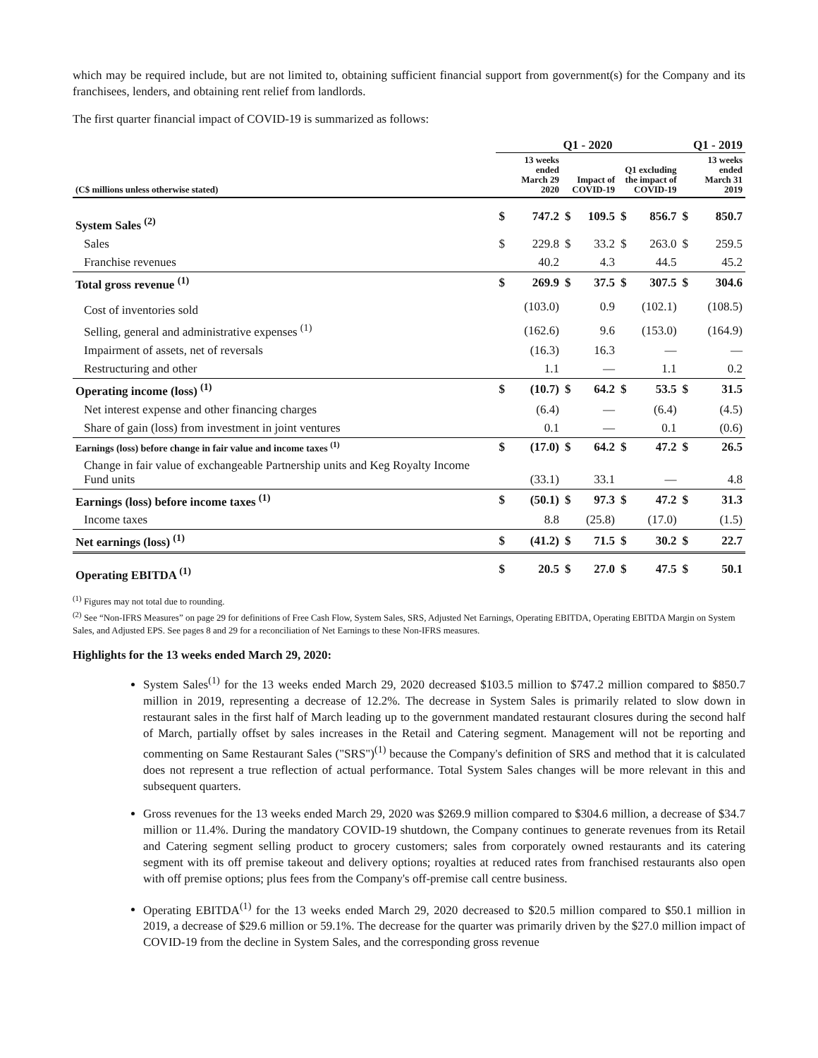which may be required include, but are not limited to, obtaining sufficient financial support from government(s) for the Company and its franchisees, lenders, and obtaining rent relief from landlords.
The first quarter financial impact of COVID-19 is summarized as follows:
| | Q1 - 2020 | | | | | | Q1 - 2019 | |
| --- | --- | --- | --- | --- | --- | --- | --- | --- |
| (C$ millions unless otherwise stated) | 13 weeks ended March 29 2020 | | Impact of COVID-19 | | Q1 excluding the impact of COVID-19 | | 13 weeks ended March 31 2019 | |
| System Sales <sup>(2)</sup> | $ | 747.2 | $ | 109.5 | $ | 856.7 | $ | 850.7 |
| Sales | $ | 229.8 | $ | 33.2 | $ | 263.0 | $ | 259.5 |
| Franchise revenues | | 40.2 | | 4.3 | | 44.5 | | 45.2 |
| Total gross revenue <sup>(1)</sup> | $ | 269.9 | $ | 37.5 | $ | 307.5 | $ | 304.6 |
| Cost of inventories sold | | (103.0) | | 0.9 | | (102.1) | | (108.5) |
| Selling, general and administrative expenses <sup>(1)</sup> | | (162.6) | | 9.6 | | (153.0) | | (164.9) |
| Impairment of assets, net of reversals | | (16.3) | | 16.3 | | — | | — |
| Restructuring and other | | 1.1 | | — | | 1.1 | | 0.2 |
| Operating income (loss) <sup>(1)</sup> | $ | (10.7) | $ | 64.2 | $ | 53.5 | $ | 31.5 |
| Net interest expense and other financing charges | | (6.4) | | — | | (6.4) | | (4.5) |
| Share of gain (loss) from investment in joint ventures | | 0.1 | | — | | 0.1 | | (0.6) |
| Earnings (loss) before change in fair value and income taxes <sup>(1)</sup> | $ | (17.0) | $ | 64.2 | $ | 47.2 | $ | 26.5 |
| Change in fair value of exchangeable Partnership units and Keg Royalty Income Fund units | | (33.1) | | 33.1 | | — | | 4.8 |
| Earnings (loss) before income taxes <sup>(1)</sup> | $ | (50.1) | $ | 97.3 | $ | 47.2 | $ | 31.3 |
| Income taxes | | 8.8 | | (25.8) | | (17.0) | | (1.5) |
| Net earnings (loss) <sup>(1)</sup> | $ | (41.2) | $ | 71.5 | $ | 30.2 | $ | 22.7 |
| Operating EBITDA <sup>(1)</sup> | $ | 20.5 | $ | 27.0 | $ | 47.5 | $ | 50.1 |
<sup>(1)</sup> Figures may not total due to rounding.
<sup>(2)</sup> See “Non-IFRS Measures” on page 29 for definitions of Free Cash Flow, System Sales, SRS, Adjusted Net Earnings, Operating EBITDA, Operating EBITDA Margin on System Sales, and Adjusted EPS. See pages 8 and 29 for a reconciliation of Net Earnings to these Non-IFRS measures.
Highlights for the 13 weeks ended March 29, 2020:
System Sales<sup>(1)</sup> for the 13 weeks ended March 29, 2020 decreased $103.5 million to $747.2 million compared to $850.7 million in 2019, representing a decrease of 12.2%. The decrease in System Sales is primarily related to slow down in restaurant sales in the first half of March leading up to the government mandated restaurant closures during the second half of March, partially offset by sales increases in the Retail and Catering segment. Management will not be reporting and commenting on Same Restaurant Sales ("SRS")<sup>(1)</sup> because the Company's definition of SRS and method that it is calculated does not represent a true reflection of actual performance. Total System Sales changes will be more relevant in this and subsequent quarters.
Gross revenues for the 13 weeks ended March 29, 2020 was $269.9 million compared to $304.6 million, a decrease of $34.7 million or 11.4%. During the mandatory COVID-19 shutdown, the Company continues to generate revenues from its Retail and Catering segment selling product to grocery customers; sales from corporately owned restaurants and its catering segment with its off premise takeout and delivery options; royalties at reduced rates from franchised restaurants also open with off premise options; plus fees from the Company's off-premise call centre business.
Operating EBITDA<sup>(1)</sup> for the 13 weeks ended March 29, 2020 decreased to $20.5 million compared to $50.1 million in 2019, a decrease of $29.6 million or 59.1%. The decrease for the quarter was primarily driven by the $27.0 million impact of COVID-19 from the decline in System Sales, and the corresponding gross revenue